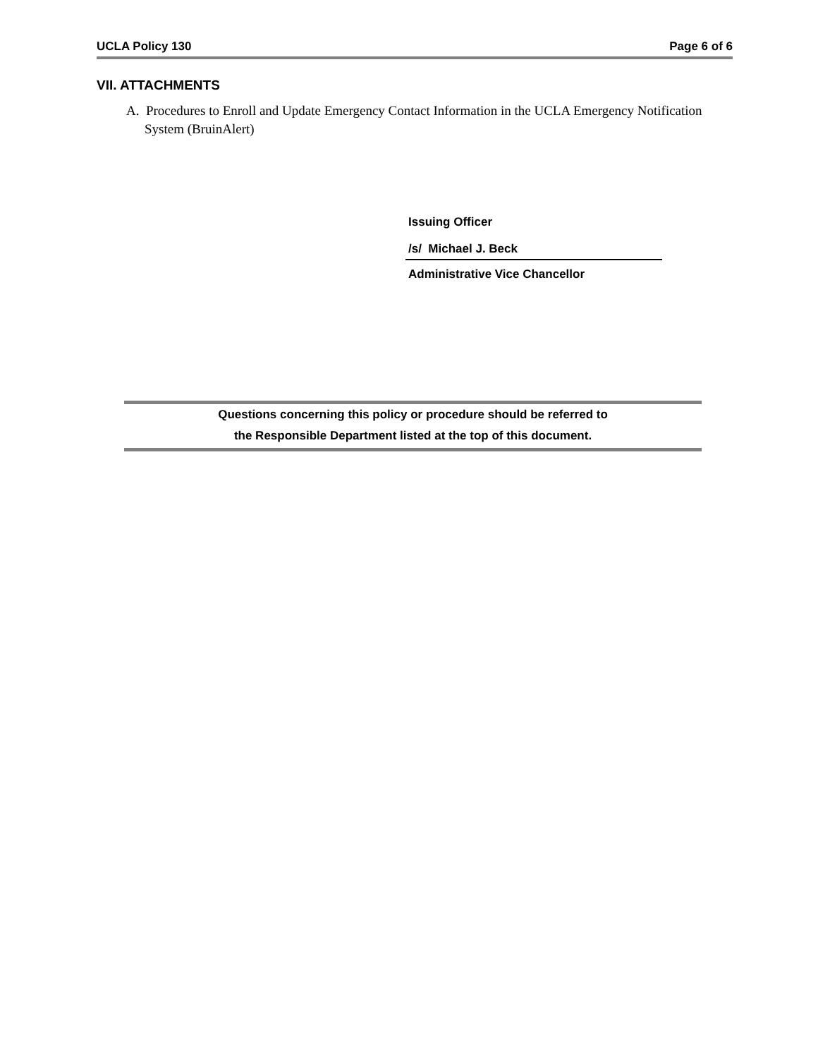UCLA Policy 130 Page 6 of 6
VII. ATTACHMENTS
A. Procedures to Enroll and Update Emergency Contact Information in the UCLA Emergency Notification System (BruinAlert)
Issuing Officer
/s/ Michael J. Beck
Administrative Vice Chancellor
Questions concerning this policy or procedure should be referred to
the Responsible Department listed at the top of this document.